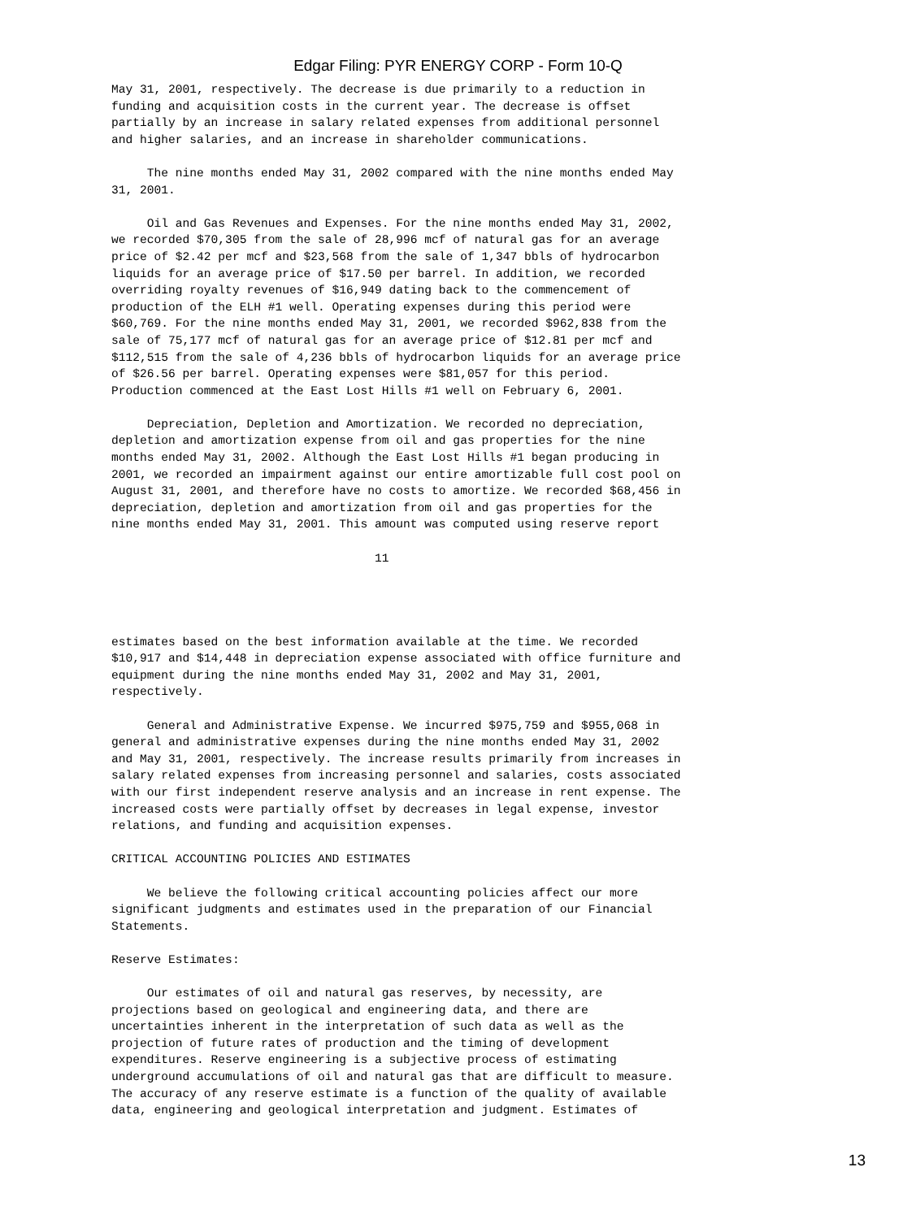Edgar Filing: PYR ENERGY CORP - Form 10-Q
May 31, 2001, respectively. The decrease is due primarily to a reduction in
funding and acquisition costs in the current year. The decrease is offset
partially by an increase in salary related expenses from additional personnel
and higher salaries, and an increase in shareholder communications.

     The nine months ended May 31, 2002 compared with the nine months ended May
31, 2001.

     Oil and Gas Revenues and Expenses. For the nine months ended May 31, 2002,
we recorded $70,305 from the sale of 28,996 mcf of natural gas for an average
price of $2.42 per mcf and $23,568 from the sale of 1,347 bbls of hydrocarbon
liquids for an average price of $17.50 per barrel. In addition, we recorded
overriding royalty revenues of $16,949 dating back to the commencement of
production of the ELH #1 well. Operating expenses during this period were
$60,769. For the nine months ended May 31, 2001, we recorded $962,838 from the
sale of 75,177 mcf of natural gas for an average price of $12.81 per mcf and
$112,515 from the sale of 4,236 bbls of hydrocarbon liquids for an average price
of $26.56 per barrel. Operating expenses were $81,057 for this period.
Production commenced at the East Lost Hills #1 well on February 6, 2001.

     Depreciation, Depletion and Amortization. We recorded no depreciation,
depletion and amortization expense from oil and gas properties for the nine
months ended May 31, 2002. Although the East Lost Hills #1 began producing in
2001, we recorded an impairment against our entire amortizable full cost pool on
August 31, 2001, and therefore have no costs to amortize. We recorded $68,456 in
depreciation, depletion and amortization from oil and gas properties for the
nine months ended May 31, 2001. This amount was computed using reserve report

                                     11




estimates based on the best information available at the time. We recorded
$10,917 and $14,448 in depreciation expense associated with office furniture and
equipment during the nine months ended May 31, 2002 and May 31, 2001,
respectively.

     General and Administrative Expense. We incurred $975,759 and $955,068 in
general and administrative expenses during the nine months ended May 31, 2002
and May 31, 2001, respectively. The increase results primarily from increases in
salary related expenses from increasing personnel and salaries, costs associated
with our first independent reserve analysis and an increase in rent expense. The
increased costs were partially offset by decreases in legal expense, investor
relations, and funding and acquisition expenses.

CRITICAL ACCOUNTING POLICIES AND ESTIMATES

     We believe the following critical accounting policies affect our more
significant judgments and estimates used in the preparation of our Financial
Statements.

Reserve Estimates:

     Our estimates of oil and natural gas reserves, by necessity, are
projections based on geological and engineering data, and there are
uncertainties inherent in the interpretation of such data as well as the
projection of future rates of production and the timing of development
expenditures. Reserve engineering is a subjective process of estimating
underground accumulations of oil and natural gas that are difficult to measure.
The accuracy of any reserve estimate is a function of the quality of available
data, engineering and geological interpretation and judgment. Estimates of
13